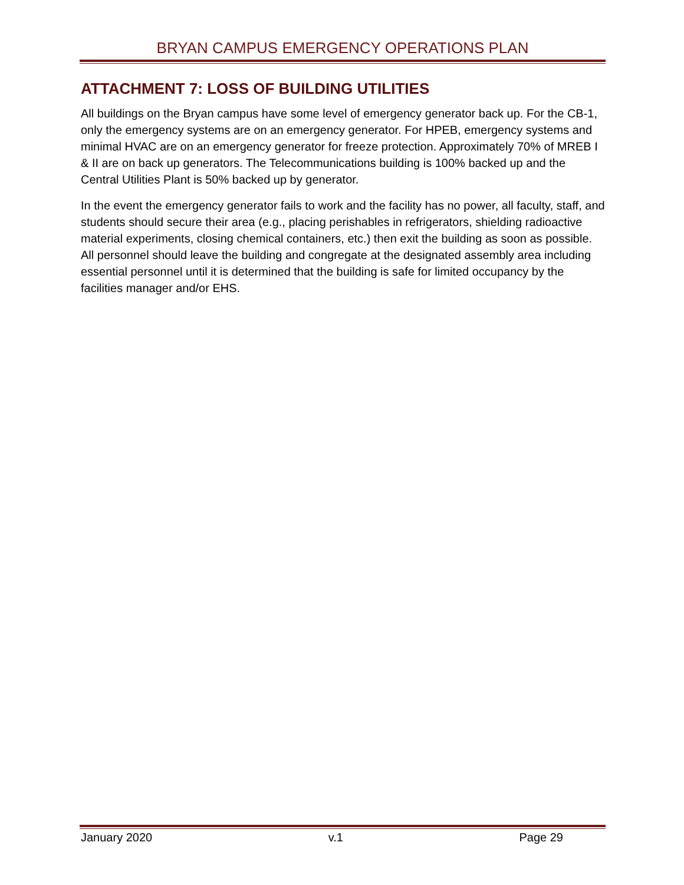BRYAN CAMPUS EMERGENCY OPERATIONS PLAN
ATTACHMENT 7: LOSS OF BUILDING UTILITIES
All buildings on the Bryan campus have some level of emergency generator back up. For the CB-1, only the emergency systems are on an emergency generator. For HPEB, emergency systems and minimal HVAC are on an emergency generator for freeze protection. Approximately 70% of MREB I & II are on back up generators. The Telecommunications building is 100% backed up and the Central Utilities Plant is 50% backed up by generator.
In the event the emergency generator fails to work and the facility has no power, all faculty, staff, and students should secure their area (e.g., placing perishables in refrigerators, shielding radioactive material experiments, closing chemical containers, etc.) then exit the building as soon as possible. All personnel should leave the building and congregate at the designated assembly area including essential personnel until it is determined that the building is safe for limited occupancy by the facilities manager and/or EHS.
January 2020 v.1 Page 29